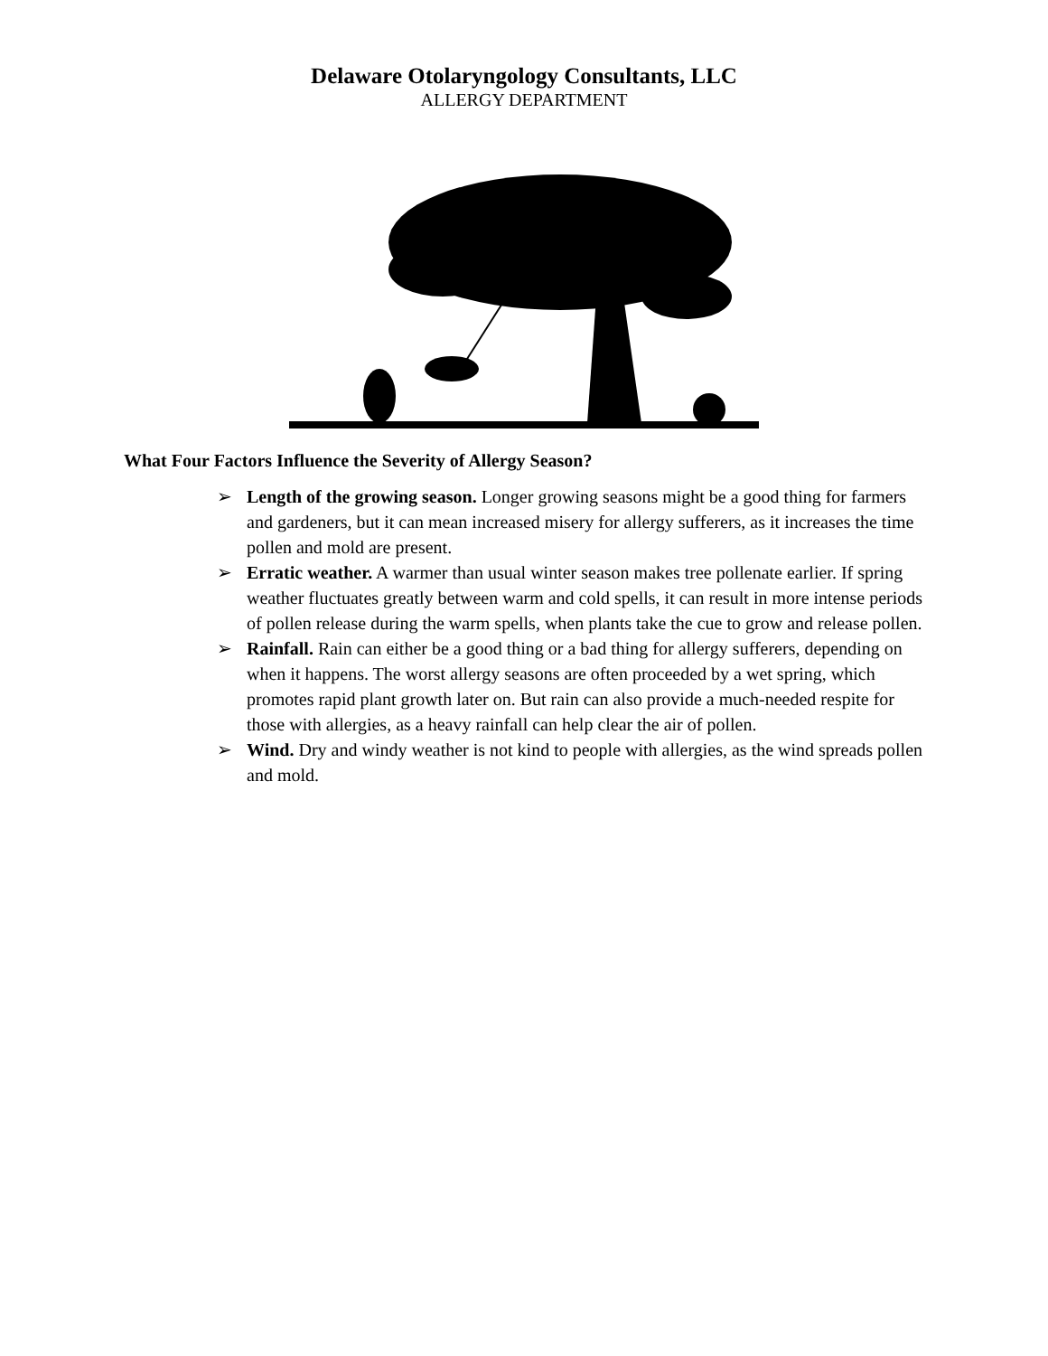Delaware Otolaryngology Consultants, LLC
ALLERGY DEPARTMENT
What Four Factors Influence the Severity of Allergy Season?
➢ Length of the growing season. Longer growing seasons might be a good thing for farmers and gardeners, but it can mean increased misery for allergy sufferers, as it increases the time pollen and mold are present.
➢ Erratic weather. A warmer than usual winter season makes tree pollenate earlier. If spring weather fluctuates greatly between warm and cold spells, it can result in more intense periods of pollen release during the warm spells, when plants take the cue to grow and release pollen.
➢ Rainfall. Rain can either be a good thing or a bad thing for allergy sufferers, depending on when it happens. The worst allergy seasons are often proceeded by a wet spring, which promotes rapid plant growth later on. But rain can also provide a much-needed respite for those with allergies, as a heavy rainfall can help clear the air of pollen.
➢ Wind. Dry and windy weather is not kind to people with allergies, as the wind spreads pollen and mold.